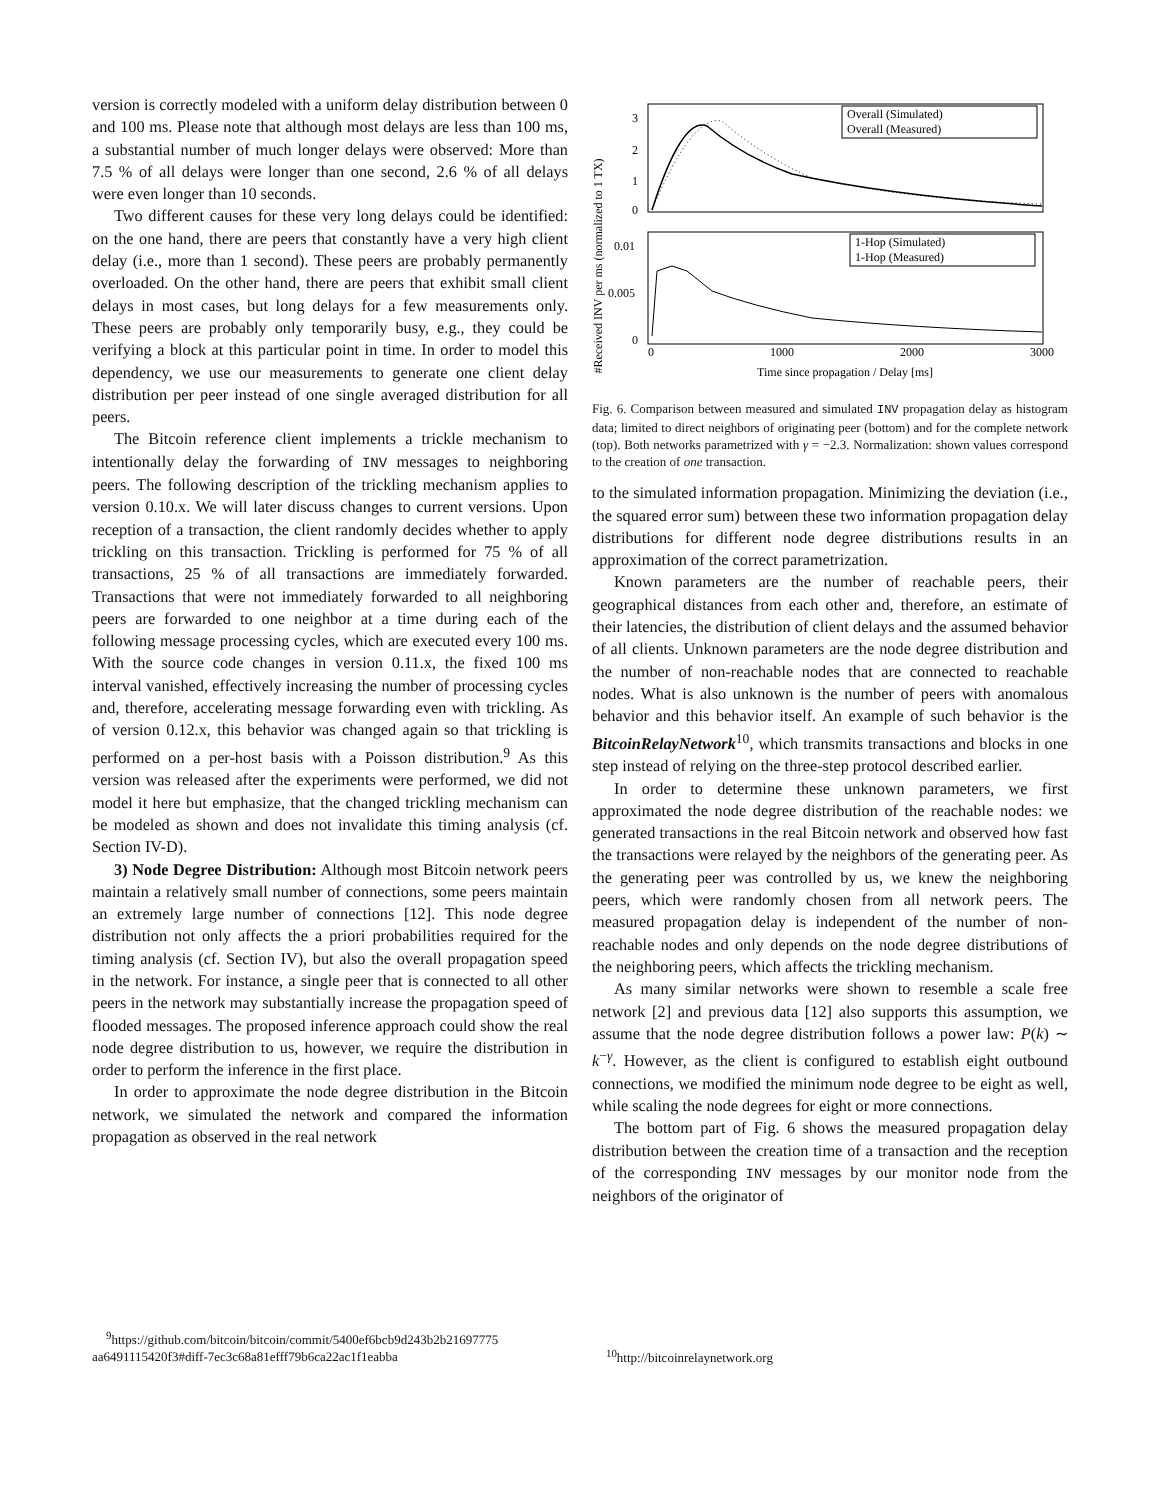version is correctly modeled with a uniform delay distribution between 0 and 100 ms. Please note that although most delays are less than 100 ms, a substantial number of much longer delays were observed: More than 7.5 % of all delays were longer than one second, 2.6 % of all delays were even longer than 10 seconds.
Two different causes for these very long delays could be identified: on the one hand, there are peers that constantly have a very high client delay (i.e., more than 1 second). These peers are probably permanently overloaded. On the other hand, there are peers that exhibit small client delays in most cases, but long delays for a few measurements only. These peers are probably only temporarily busy, e.g., they could be verifying a block at this particular point in time. In order to model this dependency, we use our measurements to generate one client delay distribution per peer instead of one single averaged distribution for all peers.
The Bitcoin reference client implements a trickle mechanism to intentionally delay the forwarding of INV messages to neighboring peers. The following description of the trickling mechanism applies to version 0.10.x. We will later discuss changes to current versions. Upon reception of a transaction, the client randomly decides whether to apply trickling on this transaction. Trickling is performed for 75 % of all transactions, 25 % of all transactions are immediately forwarded. Transactions that were not immediately forwarded to all neighboring peers are forwarded to one neighbor at a time during each of the following message processing cycles, which are executed every 100 ms. With the source code changes in version 0.11.x, the fixed 100 ms interval vanished, effectively increasing the number of processing cycles and, therefore, accelerating message forwarding even with trickling. As of version 0.12.x, this behavior was changed again so that trickling is performed on a per-host basis with a Poisson distribution.<sup>9</sup> As this version was released after the experiments were performed, we did not model it here but emphasize, that the changed trickling mechanism can be modeled as shown and does not invalidate this timing analysis (cf. Section IV-D).
3) Node Degree Distribution: Although most Bitcoin network peers maintain a relatively small number of connections, some peers maintain an extremely large number of connections [12]. This node degree distribution not only affects the a priori probabilities required for the timing analysis (cf. Section IV), but also the overall propagation speed in the network. For instance, a single peer that is connected to all other peers in the network may substantially increase the propagation speed of flooded messages. The proposed inference approach could show the real node degree distribution to us, however, we require the distribution in order to perform the inference in the first place.
In order to approximate the node degree distribution in the Bitcoin network, we simulated the network and compared the information propagation as observed in the real network
<sup>9</sup> https://github.com/bitcoin/bitcoin/commit/5400ef6bcb9d243b2b21697775 aa6491115420f3#diff-7ec3c68a81efff79b6ca22ac1f1eabba
#Received INV per ms (normalized to 1 TX)
3
2
1
0
0.01
0.005
0
0
1000
2000
3000
Time since propagation / Delay [ms]
Overall (Simulated)
Overall (Measured)
1-Hop (Simulated)
1-Hop (Measured)
Fig. 6. Comparison between measured and simulated INV propagation delay as histogram data; limited to direct neighbors of originating peer (bottom) and for the complete network (top). Both networks parametrized with γ = −2.3. Normalization: shown values correspond to the creation of one transaction.
to the simulated information propagation. Minimizing the deviation (i.e., the squared error sum) between these two information propagation delay distributions for different node degree distributions results in an approximation of the correct parametrization.
Known parameters are the number of reachable peers, their geographical distances from each other and, therefore, an estimate of their latencies, the distribution of client delays and the assumed behavior of all clients. Unknown parameters are the node degree distribution and the number of non-reachable nodes that are connected to reachable nodes. What is also unknown is the number of peers with anomalous behavior and this behavior itself. An example of such behavior is the BitcoinRelayNetwork<sup>10</sup>, which transmits transactions and blocks in one step instead of relying on the three-step protocol described earlier.
In order to determine these unknown parameters, we first approximated the node degree distribution of the reachable nodes: we generated transactions in the real Bitcoin network and observed how fast the transactions were relayed by the neighbors of the generating peer. As the generating peer was controlled by us, we knew the neighboring peers, which were randomly chosen from all network peers. The measured propagation delay is independent of the number of non-reachable nodes and only depends on the node degree distributions of the neighboring peers, which affects the trickling mechanism.
As many similar networks were shown to resemble a scale free network [2] and previous data [12] also supports this assumption, we assume that the node degree distribution follows a power law: P(k) ∼ k<sup>−γ</sup>. However, as the client is configured to establish eight outbound connections, we modified the minimum node degree to be eight as well, while scaling the node degrees for eight or more connections.
The bottom part of Fig. 6 shows the measured propagation delay distribution between the creation time of a transaction and the reception of the corresponding INV messages by our monitor node from the neighbors of the originator of
<sup>10</sup> http://bitcoinrelaynetwork.org